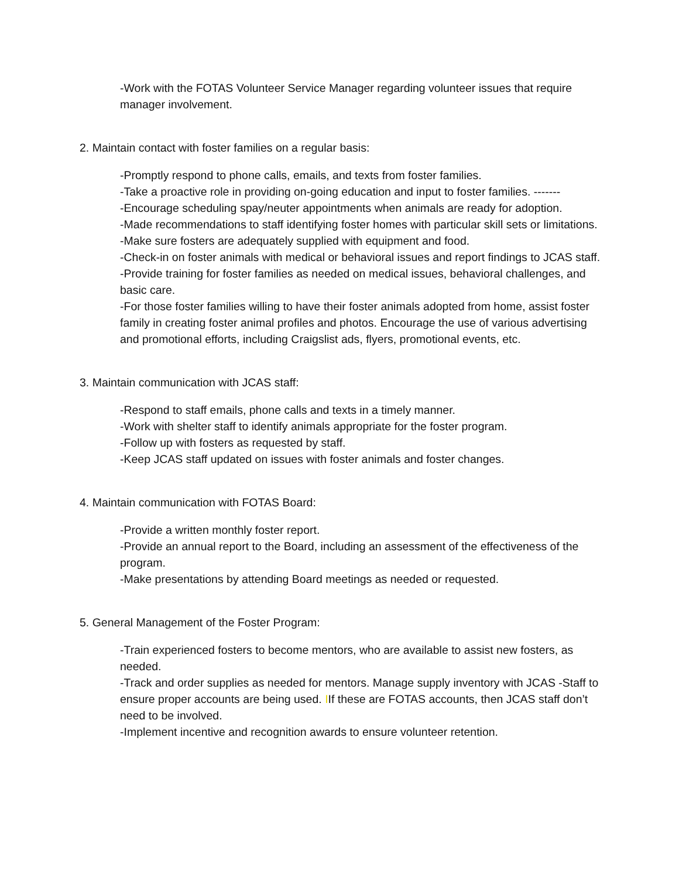-Work with the FOTAS Volunteer Service Manager regarding volunteer issues that require manager involvement.
2. Maintain contact with foster families on a regular basis:
-Promptly respond to phone calls, emails, and texts from foster families.
-Take a proactive role in providing on-going education and input to foster families. -------
-Encourage scheduling spay/neuter appointments when animals are ready for adoption.
-Made recommendations to staff identifying foster homes with particular skill sets or limitations.
-Make sure fosters are adequately supplied with equipment and food.
-Check-in on foster animals with medical or behavioral issues and report findings to JCAS staff.
-Provide training for foster families as needed on medical issues, behavioral challenges, and basic care.
-For those foster families willing to have their foster animals adopted from home, assist foster family in creating foster animal profiles and photos. Encourage the use of various advertising and promotional efforts, including Craigslist ads, flyers, promotional events, etc.
3. Maintain communication with JCAS staff:
-Respond to staff emails, phone calls and texts in a timely manner.
-Work with shelter staff to identify animals appropriate for the foster program.
-Follow up with fosters as requested by staff.
-Keep JCAS staff updated on issues with foster animals and foster changes.
4. Maintain communication with FOTAS Board:
-Provide a written monthly foster report.
-Provide an annual report to the Board, including an assessment of the effectiveness of the program.
-Make presentations by attending Board meetings as needed or requested.
5. General Management of the Foster Program:
-Train experienced fosters to become mentors, who are available to assist new fosters, as needed.
-Track and order supplies as needed for mentors. Manage supply inventory with JCAS -Staff to ensure proper accounts are being used. IIf these are FOTAS accounts, then JCAS staff don’t need to be involved.
-Implement incentive and recognition awards to ensure volunteer retention.